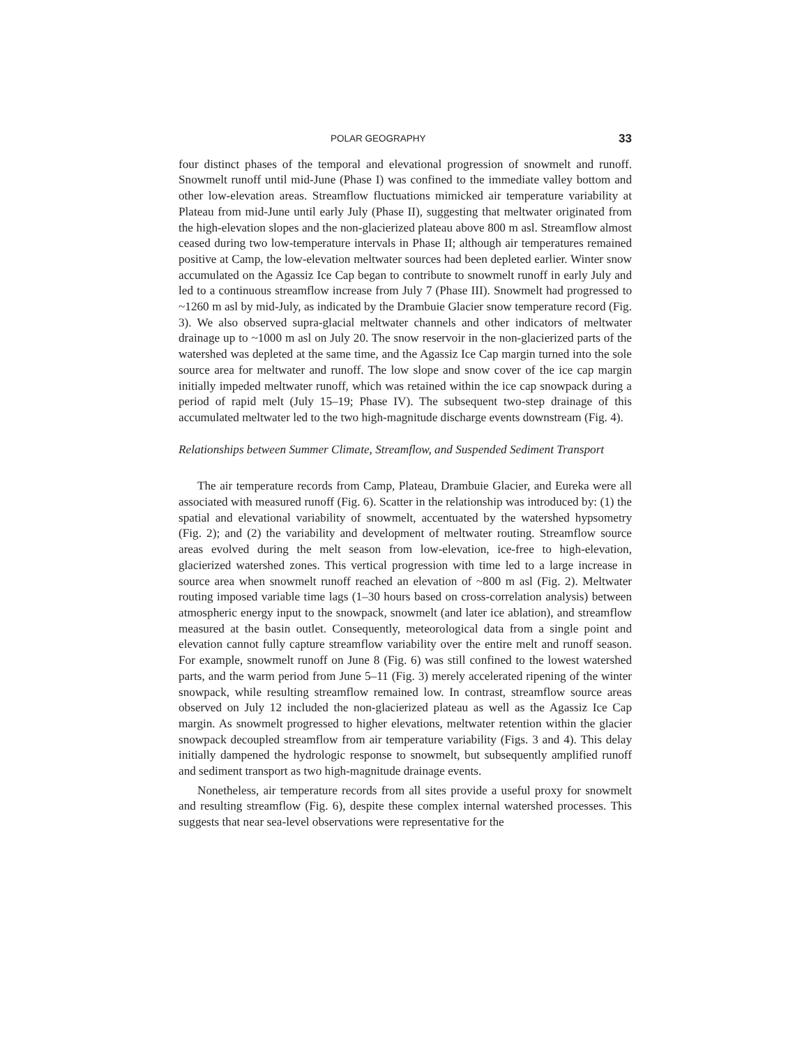POLAR GEOGRAPHY 33
four distinct phases of the temporal and elevational progression of snowmelt and runoff. Snowmelt runoff until mid-June (Phase I) was confined to the immediate valley bottom and other low-elevation areas. Streamflow fluctuations mimicked air temperature variability at Plateau from mid-June until early July (Phase II), suggesting that meltwater originated from the high-elevation slopes and the non-glacierized plateau above 800 m asl. Streamflow almost ceased during two low-temperature intervals in Phase II; although air temperatures remained positive at Camp, the low-elevation meltwater sources had been depleted earlier. Winter snow accumulated on the Agassiz Ice Cap began to contribute to snowmelt runoff in early July and led to a continuous streamflow increase from July 7 (Phase III). Snowmelt had progressed to ~1260 m asl by mid-July, as indicated by the Drambuie Glacier snow temperature record (Fig. 3). We also observed supra-glacial meltwater channels and other indicators of meltwater drainage up to ~1000 m asl on July 20. The snow reservoir in the non-glacierized parts of the watershed was depleted at the same time, and the Agassiz Ice Cap margin turned into the sole source area for meltwater and runoff. The low slope and snow cover of the ice cap margin initially impeded meltwater runoff, which was retained within the ice cap snowpack during a period of rapid melt (July 15–19; Phase IV). The subsequent two-step drainage of this accumulated meltwater led to the two high-magnitude discharge events downstream (Fig. 4).
Relationships between Summer Climate, Streamflow, and Suspended Sediment Transport
The air temperature records from Camp, Plateau, Drambuie Glacier, and Eureka were all associated with measured runoff (Fig. 6). Scatter in the relationship was introduced by: (1) the spatial and elevational variability of snowmelt, accentuated by the watershed hypsometry (Fig. 2); and (2) the variability and development of meltwater routing. Streamflow source areas evolved during the melt season from low-elevation, ice-free to high-elevation, glacierized watershed zones. This vertical progression with time led to a large increase in source area when snowmelt runoff reached an elevation of ~800 m asl (Fig. 2). Meltwater routing imposed variable time lags (1–30 hours based on cross-correlation analysis) between atmospheric energy input to the snowpack, snowmelt (and later ice ablation), and streamflow measured at the basin outlet. Consequently, meteorological data from a single point and elevation cannot fully capture streamflow variability over the entire melt and runoff season. For example, snowmelt runoff on June 8 (Fig. 6) was still confined to the lowest watershed parts, and the warm period from June 5–11 (Fig. 3) merely accelerated ripening of the winter snowpack, while resulting streamflow remained low. In contrast, streamflow source areas observed on July 12 included the non-glacierized plateau as well as the Agassiz Ice Cap margin. As snowmelt progressed to higher elevations, meltwater retention within the glacier snowpack decoupled streamflow from air temperature variability (Figs. 3 and 4). This delay initially dampened the hydrologic response to snowmelt, but subsequently amplified runoff and sediment transport as two high-magnitude drainage events.
Nonetheless, air temperature records from all sites provide a useful proxy for snowmelt and resulting streamflow (Fig. 6), despite these complex internal watershed processes. This suggests that near sea-level observations were representative for the